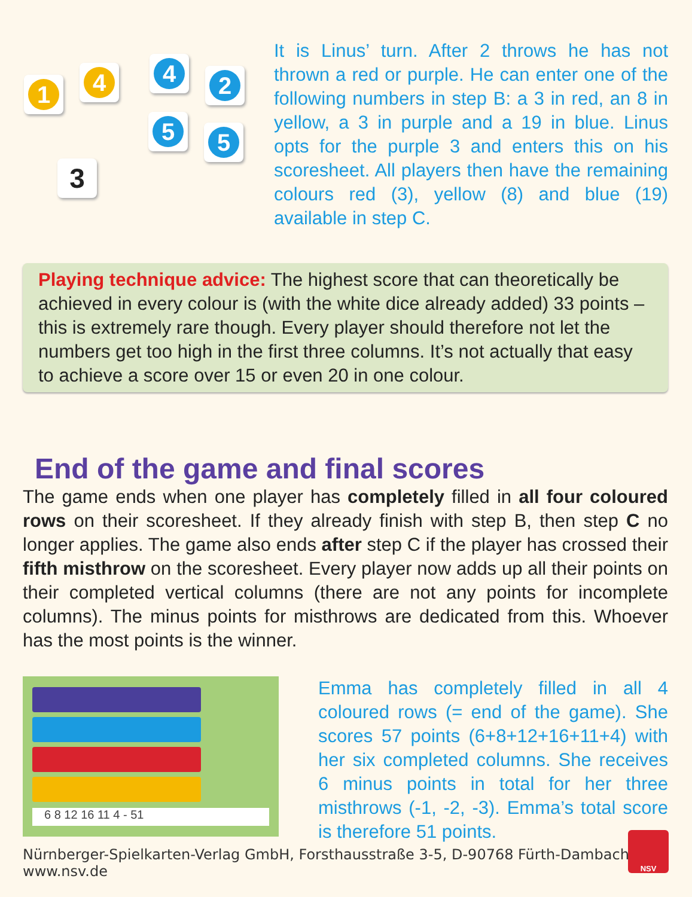1
4
4
2
5
5
3
It is Linus’ turn. After 2 throws he has not thrown a red or purple. He can enter one of the following numbers in step B: a 3 in red, an 8 in yellow, a 3 in purple and a 19 in blue. Linus opts for the purple 3 and enters this on his scoresheet. All players then have the remaining colours red (3), yellow (8) and blue (19) available in step C.
Playing technique advice: The highest score that can theoretically be achieved in every colour is (with the white dice already added) 33 points – this is extremely rare though. Every player should therefore not let the numbers get too high in the first three columns. It’s not actually that easy to achieve a score over 15 or even 20 in one colour.
End of the game and final scores
The game ends when one player has completely filled in all four coloured rows on their scoresheet. If they already finish with step B, then step C no longer applies. The game also ends after step C if the player has crossed their fifth misthrow on the scoresheet. Every player now adds up all their points on their completed vertical columns (there are not any points for incomplete columns). The minus points for misthrows are dedicated from this. Whoever has the most points is the winner.
6 8 12 16 11 4 - 51
Emma has completely filled in all 4 coloured rows (= end of the game). She scores 57 points (6+8+12+16+11+4) with her six completed columns. She receives 6 minus points in total for her three misthrows (-1, -2, -3). Emma’s total score is therefore 51 points.
Nürnberger-Spielkarten-Verlag GmbH, Forsthausstraße 3-5, D-90768 Fürth-Dambach, www.nsv.de
NSV